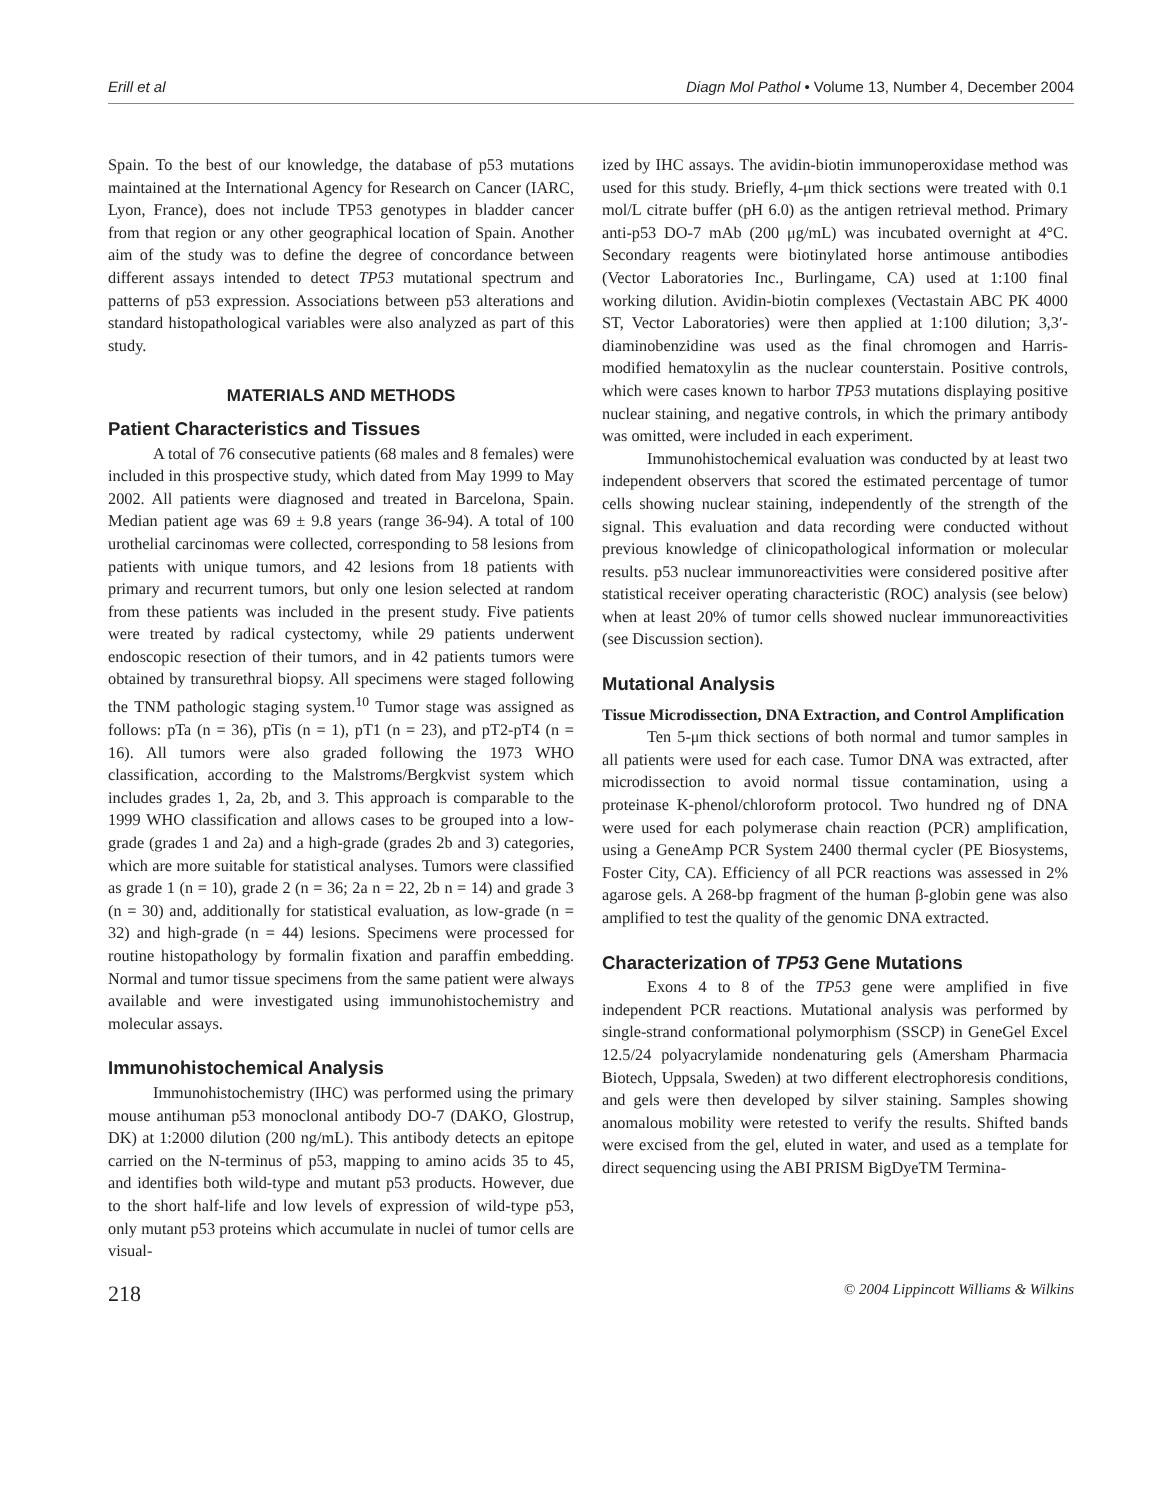Erill et al Diagn Mol Pathol • Volume 13, Number 4, December 2004
Spain. To the best of our knowledge, the database of p53 mutations maintained at the International Agency for Research on Cancer (IARC, Lyon, France), does not include TP53 genotypes in bladder cancer from that region or any other geographical location of Spain. Another aim of the study was to define the degree of concordance between different assays intended to detect TP53 mutational spectrum and patterns of p53 expression. Associations between p53 alterations and standard histopathological variables were also analyzed as part of this study.
MATERIALS AND METHODS
Patient Characteristics and Tissues
A total of 76 consecutive patients (68 males and 8 females) were included in this prospective study, which dated from May 1999 to May 2002. All patients were diagnosed and treated in Barcelona, Spain. Median patient age was 69 ± 9.8 years (range 36-94). A total of 100 urothelial carcinomas were collected, corresponding to 58 lesions from patients with unique tumors, and 42 lesions from 18 patients with primary and recurrent tumors, but only one lesion selected at random from these patients was included in the present study. Five patients were treated by radical cystectomy, while 29 patients underwent endoscopic resection of their tumors, and in 42 patients tumors were obtained by transurethral biopsy. All specimens were staged following the TNM pathologic staging system.<sup>10</sup> Tumor stage was assigned as follows: pTa (n = 36), pTis (n = 1), pT1 (n = 23), and pT2-pT4 (n = 16). All tumors were also graded following the 1973 WHO classification, according to the Malstroms/Bergkvist system which includes grades 1, 2a, 2b, and 3. This approach is comparable to the 1999 WHO classification and allows cases to be grouped into a low-grade (grades 1 and 2a) and a high-grade (grades 2b and 3) categories, which are more suitable for statistical analyses. Tumors were classified as grade 1 (n = 10), grade 2 (n = 36; 2a n = 22, 2b n = 14) and grade 3 (n = 30) and, additionally for statistical evaluation, as low-grade (n = 32) and high-grade (n = 44) lesions. Specimens were processed for routine histopathology by formalin fixation and paraffin embedding. Normal and tumor tissue specimens from the same patient were always available and were investigated using immunohistochemistry and molecular assays.
Immunohistochemical Analysis
Immunohistochemistry (IHC) was performed using the primary mouse antihuman p53 monoclonal antibody DO-7 (DAKO, Glostrup, DK) at 1:2000 dilution (200 ng/mL). This antibody detects an epitope carried on the N-terminus of p53, mapping to amino acids 35 to 45, and identifies both wild-type and mutant p53 products. However, due to the short half-life and low levels of expression of wild-type p53, only mutant p53 proteins which accumulate in nuclei of tumor cells are visual-
ized by IHC assays. The avidin-biotin immunoperoxidase method was used for this study. Briefly, 4-μm thick sections were treated with 0.1 mol/L citrate buffer (pH 6.0) as the antigen retrieval method. Primary anti-p53 DO-7 mAb (200 μg/mL) was incubated overnight at 4°C. Secondary reagents were biotinylated horse antimouse antibodies (Vector Laboratories Inc., Burlingame, CA) used at 1:100 final working dilution. Avidin-biotin complexes (Vectastain ABC PK 4000 ST, Vector Laboratories) were then applied at 1:100 dilution; 3,3′-diaminobenzidine was used as the final chromogen and Harris-modified hematoxylin as the nuclear counterstain. Positive controls, which were cases known to harbor TP53 mutations displaying positive nuclear staining, and negative controls, in which the primary antibody was omitted, were included in each experiment.
Immunohistochemical evaluation was conducted by at least two independent observers that scored the estimated percentage of tumor cells showing nuclear staining, independently of the strength of the signal. This evaluation and data recording were conducted without previous knowledge of clinicopathological information or molecular results. p53 nuclear immunoreactivities were considered positive after statistical receiver operating characteristic (ROC) analysis (see below) when at least 20% of tumor cells showed nuclear immunoreactivities (see Discussion section).
Mutational Analysis
Tissue Microdissection, DNA Extraction, and Control Amplification
Ten 5-μm thick sections of both normal and tumor samples in all patients were used for each case. Tumor DNA was extracted, after microdissection to avoid normal tissue contamination, using a proteinase K-phenol/chloroform protocol. Two hundred ng of DNA were used for each polymerase chain reaction (PCR) amplification, using a GeneAmp PCR System 2400 thermal cycler (PE Biosystems, Foster City, CA). Efficiency of all PCR reactions was assessed in 2% agarose gels. A 268-bp fragment of the human β-globin gene was also amplified to test the quality of the genomic DNA extracted.
Characterization of TP53 Gene Mutations
Exons 4 to 8 of the TP53 gene were amplified in five independent PCR reactions. Mutational analysis was performed by single-strand conformational polymorphism (SSCP) in GeneGel Excel 12.5/24 polyacrylamide nondenaturing gels (Amersham Pharmacia Biotech, Uppsala, Sweden) at two different electrophoresis conditions, and gels were then developed by silver staining. Samples showing anomalous mobility were retested to verify the results. Shifted bands were excised from the gel, eluted in water, and used as a template for direct sequencing using the ABI PRISM BigDyeTM Termina-
218 © 2004 Lippincott Williams & Wilkins